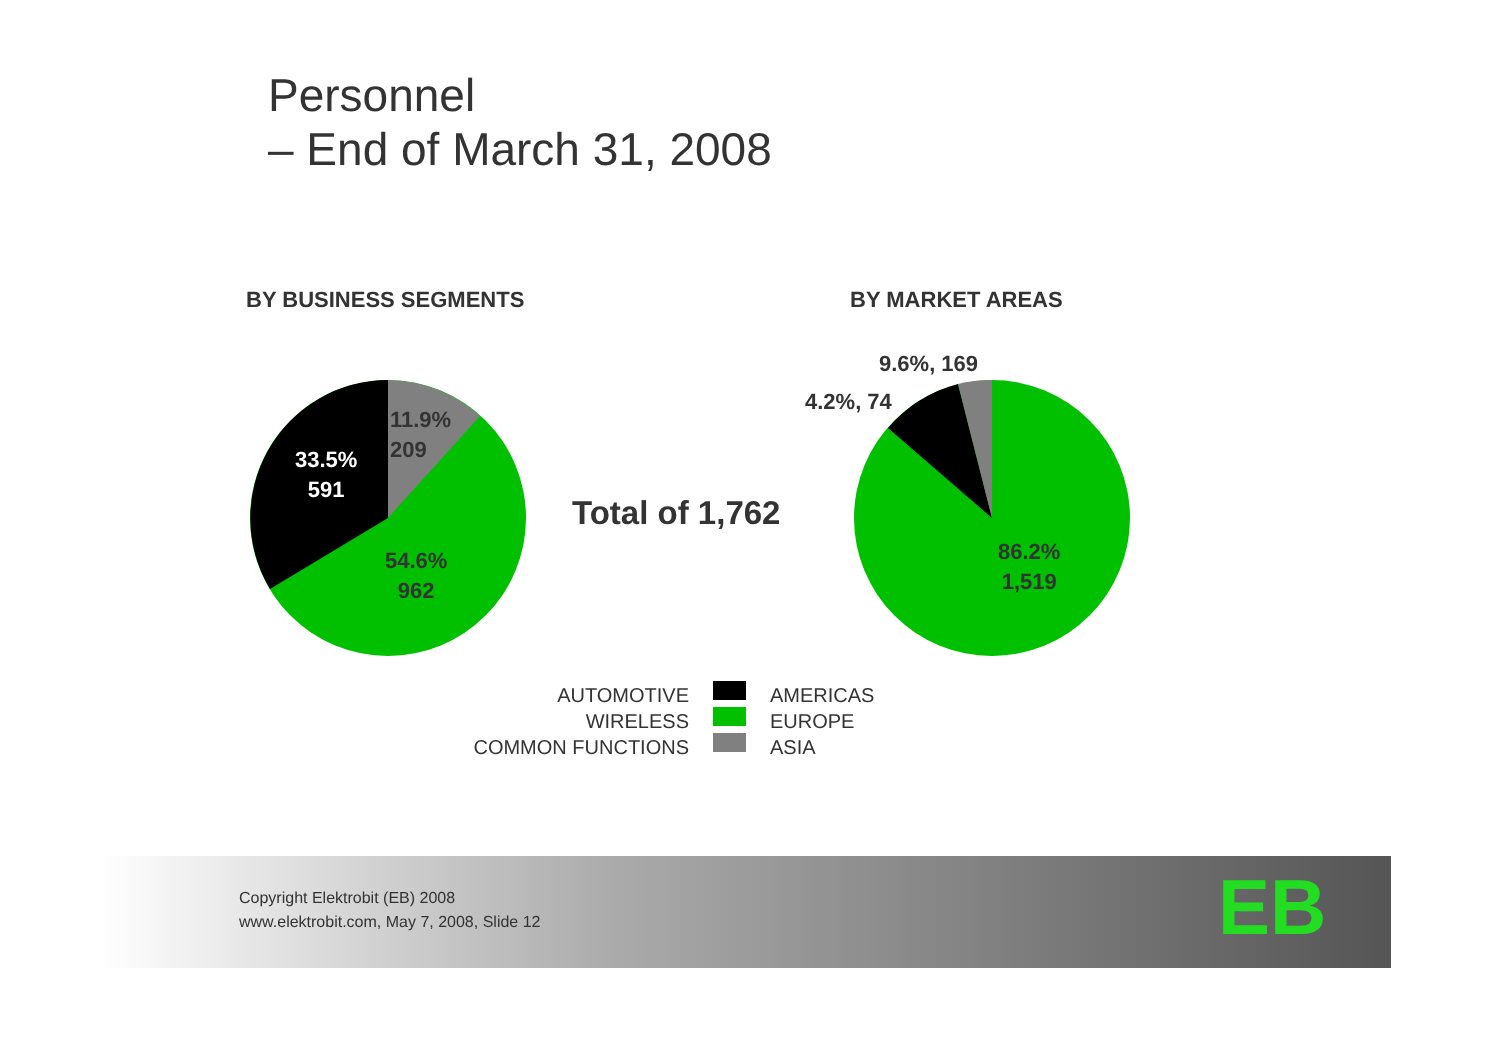Personnel
– End of March 31, 2008
BY BUSINESS SEGMENTS BY MARKET AREAS
11.9%
209
33.5%
591
54.6%
962
Total of 1,762
9.6%, 169
4.2%, 74
86.2%
1,519
AUTOMOTIVE
WIRELESS
COMMON FUNCTIONS
AMERICAS
EUROPE
ASIA
Copyright Elektrobit (EB) 2008
www.elektrobit.com, May 7, 2008, Slide 12
EB